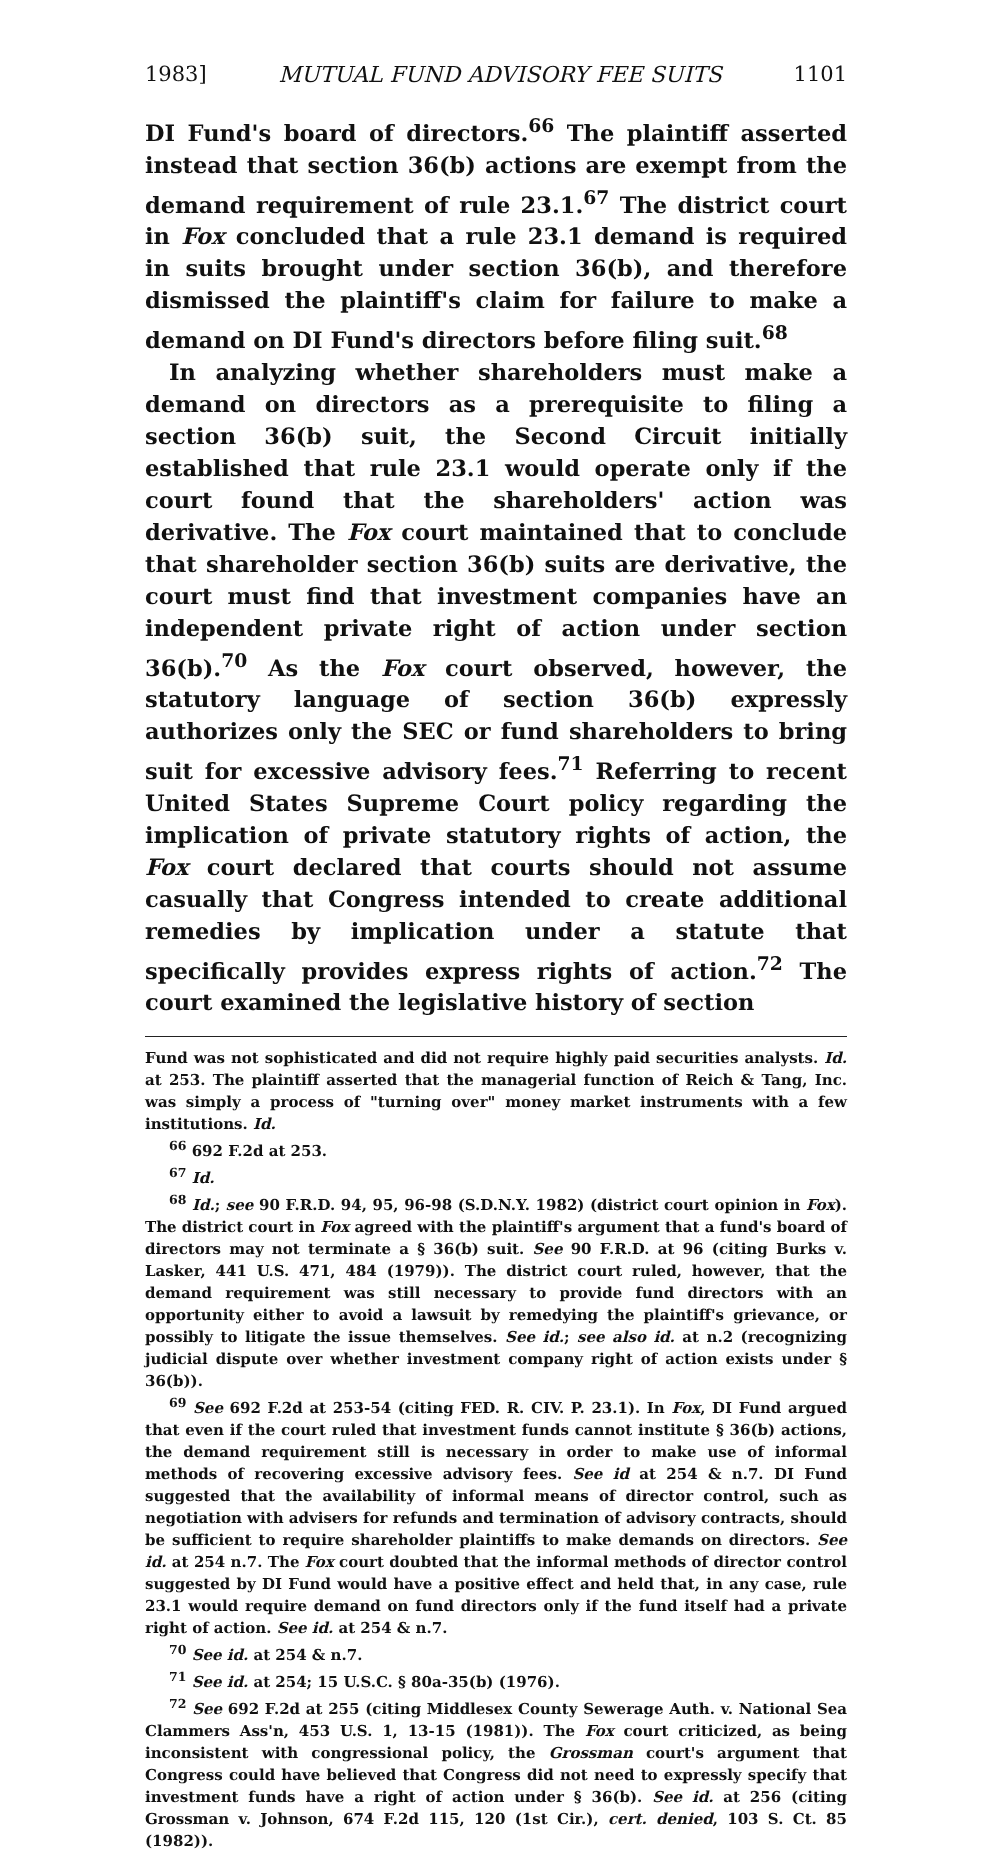1983] MUTUAL FUND ADVISORY FEE SUITS 1101
DI Fund's board of directors.<sup>66</sup> The plaintiff asserted instead that section 36(b) actions are exempt from the demand requirement of rule 23.1.<sup>67</sup> The district court in Fox concluded that a rule 23.1 demand is required in suits brought under section 36(b), and therefore dismissed the plaintiff's claim for failure to make a demand on DI Fund's directors before filing suit.<sup>68</sup>
In analyzing whether shareholders must make a demand on directors as a prerequisite to filing a section 36(b) suit, the Second Circuit initially established that rule 23.1 would operate only if the court found that the shareholders' action was derivative. The Fox court maintained that to conclude that shareholder section 36(b) suits are derivative, the court must find that investment companies have an independent private right of action under section 36(b).<sup>70</sup> As the Fox court observed, however, the statutory language of section 36(b) expressly authorizes only the SEC or fund shareholders to bring suit for excessive advisory fees.<sup>71</sup> Referring to recent United States Supreme Court policy regarding the implication of private statutory rights of action, the Fox court declared that courts should not assume casually that Congress intended to create additional remedies by implication under a statute that specifically provides express rights of action.<sup>72</sup> The court examined the legislative history of section
Fund was not sophisticated and did not require highly paid securities analysts. Id. at 253. The plaintiff asserted that the managerial function of Reich & Tang, Inc. was simply a process of "turning over" money market instruments with a few institutions. Id.
<sup>66</sup> 692 F.2d at 253.
<sup>67</sup> Id.
<sup>68</sup> Id.; see 90 F.R.D. 94, 95, 96-98 (S.D.N.Y. 1982) (district court opinion in Fox). The district court in Fox agreed with the plaintiff's argument that a fund's board of directors may not terminate a § 36(b) suit. See 90 F.R.D. at 96 (citing Burks v. Lasker, 441 U.S. 471, 484 (1979)). The district court ruled, however, that the demand requirement was still necessary to provide fund directors with an opportunity either to avoid a lawsuit by remedying the plaintiff's grievance, or possibly to litigate the issue themselves. See id.; see also id. at n.2 (recognizing judicial dispute over whether investment company right of action exists under § 36(b)).
<sup>69</sup> See 692 F.2d at 253-54 (citing FED. R. CIV. P. 23.1). In Fox, DI Fund argued that even if the court ruled that investment funds cannot institute § 36(b) actions, the demand requirement still is necessary in order to make use of informal methods of recovering excessive advisory fees. See id at 254 & n.7. DI Fund suggested that the availability of informal means of director control, such as negotiation with advisers for refunds and termination of advisory contracts, should be sufficient to require shareholder plaintiffs to make demands on directors. See id. at 254 n.7. The Fox court doubted that the informal methods of director control suggested by DI Fund would have a positive effect and held that, in any case, rule 23.1 would require demand on fund directors only if the fund itself had a private right of action. See id. at 254 & n.7.
<sup>70</sup> See id. at 254 & n.7.
<sup>71</sup> See id. at 254; 15 U.S.C. § 80a-35(b) (1976).
<sup>72</sup> See 692 F.2d at 255 (citing Middlesex County Sewerage Auth. v. National Sea Clammers Ass'n, 453 U.S. 1, 13-15 (1981)). The Fox court criticized, as being inconsistent with congressional policy, the Grossman court's argument that Congress could have believed that Congress did not need to expressly specify that investment funds have a right of action under § 36(b). See id. at 256 (citing Grossman v. Johnson, 674 F.2d 115, 120 (1st Cir.), cert. denied, 103 S. Ct. 85 (1982)).